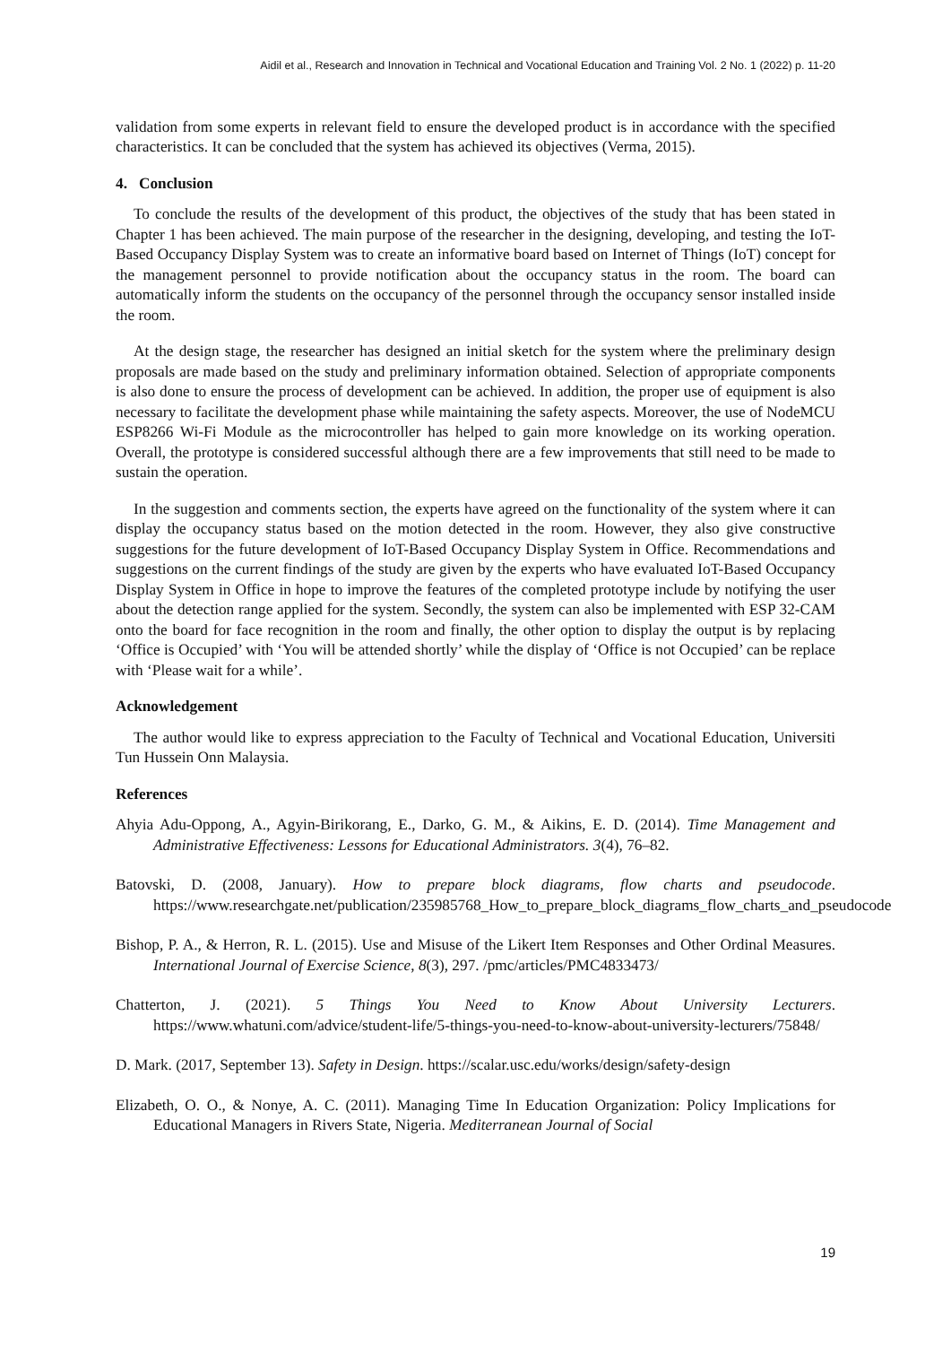Aidil et al., Research and Innovation in Technical and Vocational Education and Training Vol. 2 No. 1 (2022) p. 11-20
validation from some experts in relevant field to ensure the developed product is in accordance with the specified characteristics. It can be concluded that the system has achieved its objectives (Verma, 2015).
4. Conclusion
To conclude the results of the development of this product, the objectives of the study that has been stated in Chapter 1 has been achieved. The main purpose of the researcher in the designing, developing, and testing the IoT-Based Occupancy Display System was to create an informative board based on Internet of Things (IoT) concept for the management personnel to provide notification about the occupancy status in the room. The board can automatically inform the students on the occupancy of the personnel through the occupancy sensor installed inside the room.
At the design stage, the researcher has designed an initial sketch for the system where the preliminary design proposals are made based on the study and preliminary information obtained. Selection of appropriate components is also done to ensure the process of development can be achieved. In addition, the proper use of equipment is also necessary to facilitate the development phase while maintaining the safety aspects. Moreover, the use of NodeMCU ESP8266 Wi-Fi Module as the microcontroller has helped to gain more knowledge on its working operation. Overall, the prototype is considered successful although there are a few improvements that still need to be made to sustain the operation.
In the suggestion and comments section, the experts have agreed on the functionality of the system where it can display the occupancy status based on the motion detected in the room. However, they also give constructive suggestions for the future development of IoT-Based Occupancy Display System in Office. Recommendations and suggestions on the current findings of the study are given by the experts who have evaluated IoT-Based Occupancy Display System in Office in hope to improve the features of the completed prototype include by notifying the user about the detection range applied for the system. Secondly, the system can also be implemented with ESP 32-CAM onto the board for face recognition in the room and finally, the other option to display the output is by replacing ‘Office is Occupied’ with ‘You will be attended shortly’ while the display of ‘Office is not Occupied’ can be replace with ‘Please wait for a while’.
Acknowledgement
The author would like to express appreciation to the Faculty of Technical and Vocational Education, Universiti Tun Hussein Onn Malaysia.
References
Ahyia Adu-Oppong, A., Agyin-Birikorang, E., Darko, G. M., & Aikins, E. D. (2014). Time Management and Administrative Effectiveness: Lessons for Educational Administrators. 3(4), 76–82.
Batovski, D. (2008, January). How to prepare block diagrams, flow charts and pseudocode. https://www.researchgate.net/publication/235985768_How_to_prepare_block_diagrams_flow_charts_and_pseudocode
Bishop, P. A., & Herron, R. L. (2015). Use and Misuse of the Likert Item Responses and Other Ordinal Measures. International Journal of Exercise Science, 8(3), 297. /pmc/articles/PMC4833473/
Chatterton, J. (2021). 5 Things You Need to Know About University Lecturers. https://www.whatuni.com/advice/student-life/5-things-you-need-to-know-about-university-lecturers/75848/
D. Mark. (2017, September 13). Safety in Design. https://scalar.usc.edu/works/design/safety-design
Elizabeth, O. O., & Nonye, A. C. (2011). Managing Time In Education Organization: Policy Implications for Educational Managers in Rivers State, Nigeria. Mediterranean Journal of Social
19